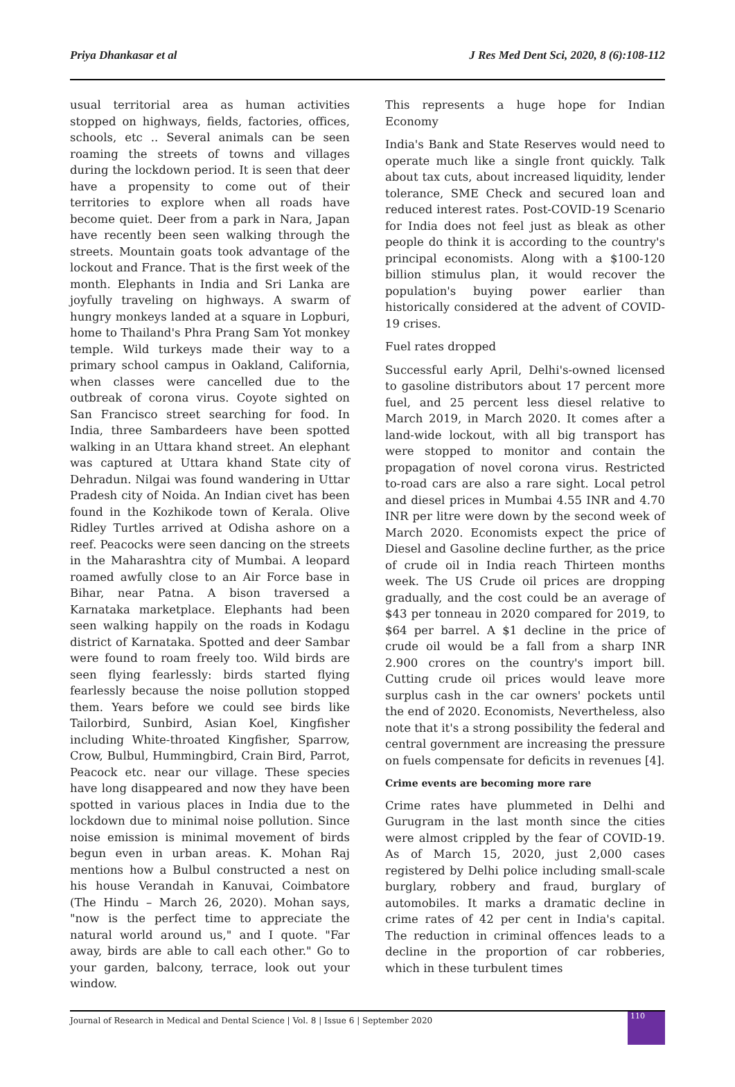Priya Dhankasar et al J Res Med Dent Sci, 2020, 8 (6):108-112
usual territorial area as human activities stopped on highways, fields, factories, offices, schools, etc .. Several animals can be seen roaming the streets of towns and villages during the lockdown period. It is seen that deer have a propensity to come out of their territories to explore when all roads have become quiet. Deer from a park in Nara, Japan have recently been seen walking through the streets. Mountain goats took advantage of the lockout and France. That is the first week of the month. Elephants in India and Sri Lanka are joyfully traveling on highways. A swarm of hungry monkeys landed at a square in Lopburi, home to Thailand's Phra Prang Sam Yot monkey temple. Wild turkeys made their way to a primary school campus in Oakland, California, when classes were cancelled due to the outbreak of corona virus. Coyote sighted on San Francisco street searching for food. In India, three Sambardeers have been spotted walking in an Uttara khand street. An elephant was captured at Uttara khand State city of Dehradun. Nilgai was found wandering in Uttar Pradesh city of Noida. An Indian civet has been found in the Kozhikode town of Kerala. Olive Ridley Turtles arrived at Odisha ashore on a reef. Peacocks were seen dancing on the streets in the Maharashtra city of Mumbai. A leopard roamed awfully close to an Air Force base in Bihar, near Patna. A bison traversed a Karnataka marketplace. Elephants had been seen walking happily on the roads in Kodagu district of Karnataka. Spotted and deer Sambar were found to roam freely too. Wild birds are seen flying fearlessly: birds started flying fearlessly because the noise pollution stopped them. Years before we could see birds like Tailorbird, Sunbird, Asian Koel, Kingfisher including White-throated Kingfisher, Sparrow, Crow, Bulbul, Hummingbird, Crain Bird, Parrot, Peacock etc. near our village. These species have long disappeared and now they have been spotted in various places in India due to the lockdown due to minimal noise pollution. Since noise emission is minimal movement of birds begun even in urban areas. K. Mohan Raj mentions how a Bulbul constructed a nest on his house Verandah in Kanuvai, Coimbatore (The Hindu – March 26, 2020). Mohan says, "now is the perfect time to appreciate the natural world around us," and I quote. "Far away, birds are able to call each other." Go to your garden, balcony, terrace, look out your window.
This represents a huge hope for Indian Economy
India's Bank and State Reserves would need to operate much like a single front quickly. Talk about tax cuts, about increased liquidity, lender tolerance, SME Check and secured loan and reduced interest rates. Post-COVID-19 Scenario for India does not feel just as bleak as other people do think it is according to the country's principal economists. Along with a $100-120 billion stimulus plan, it would recover the population's buying power earlier than historically considered at the advent of COVID-19 crises.
Fuel rates dropped
Successful early April, Delhi's-owned licensed to gasoline distributors about 17 percent more fuel, and 25 percent less diesel relative to March 2019, in March 2020. It comes after a land-wide lockout, with all big transport has were stopped to monitor and contain the propagation of novel corona virus. Restricted to-road cars are also a rare sight. Local petrol and diesel prices in Mumbai 4.55 INR and 4.70 INR per litre were down by the second week of March 2020. Economists expect the price of Diesel and Gasoline decline further, as the price of crude oil in India reach Thirteen months week. The US Crude oil prices are dropping gradually, and the cost could be an average of $43 per tonneau in 2020 compared for 2019, to $64 per barrel. A $1 decline in the price of crude oil would be a fall from a sharp INR 2.900 crores on the country's import bill. Cutting crude oil prices would leave more surplus cash in the car owners' pockets until the end of 2020. Economists, Nevertheless, also note that it's a strong possibility the federal and central government are increasing the pressure on fuels compensate for deficits in revenues [4].
Crime events are becoming more rare
Crime rates have plummeted in Delhi and Gurugram in the last month since the cities were almost crippled by the fear of COVID-19. As of March 15, 2020, just 2,000 cases registered by Delhi police including small-scale burglary, robbery and fraud, burglary of automobiles. It marks a dramatic decline in crime rates of 42 per cent in India's capital. The reduction in criminal offences leads to a decline in the proportion of car robberies, which in these turbulent times
Journal of Research in Medical and Dental Science | Vol. 8 | Issue 6 | September 2020
110